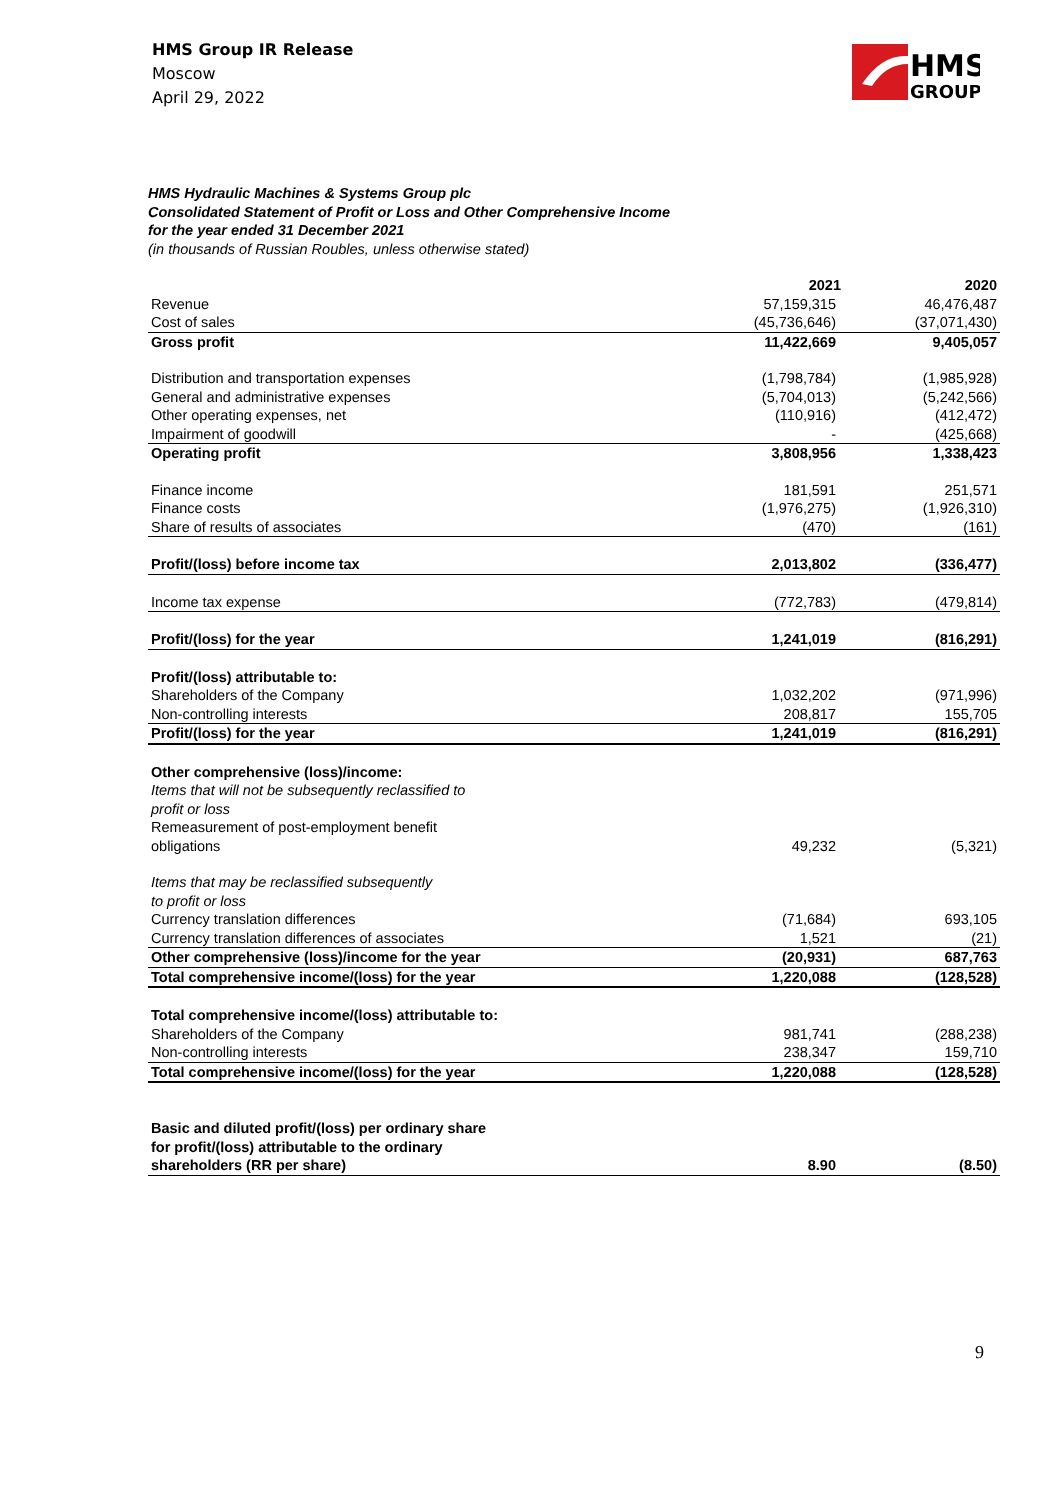HMS Group IR Release
Moscow
April 29, 2022
HMS
GROUP
HMS Hydraulic Machines & Systems Group plc
Consolidated Statement of Profit or Loss and Other Comprehensive Income
for the year ended 31 December 2021
(in thousands of Russian Roubles, unless otherwise stated)
| | 2021 | 2020 |
| --- | --- | --- |
| Revenue | 57,159,315 | 46,476,487 |
| Cost of sales | (45,736,646) | (37,071,430) |
| Gross profit | 11,422,669 | 9,405,057 |
| Distribution and transportation expenses | (1,798,784) | (1,985,928) |
| General and administrative expenses | (5,704,013) | (5,242,566) |
| Other operating expenses, net | (110,916) | (412,472) |
| Impairment of goodwill | - | (425,668) |
| Operating profit | 3,808,956 | 1,338,423 |
| Finance income | 181,591 | 251,571 |
| Finance costs | (1,976,275) | (1,926,310) |
| Share of results of associates | (470) | (161) |
| Profit/(loss) before income tax | 2,013,802 | (336,477) |
| Income tax expense | (772,783) | (479,814) |
| Profit/(loss) for the year | 1,241,019 | (816,291) |
| Profit/(loss) attributable to: | | |
| Shareholders of the Company | 1,032,202 | (971,996) |
| Non-controlling interests | 208,817 | 155,705 |
| Profit/(loss) for the year | 1,241,019 | (816,291) |
| Other comprehensive (loss)/income: | | |
| Items that will not be subsequently reclassified to profit or loss | | |
| Remeasurement of post-employment benefit obligations | 49,232 | (5,321) |
| Items that may be reclassified subsequently to profit or loss | | |
| Currency translation differences | (71,684) | 693,105 |
| Currency translation differences of associates | 1,521 | (21) |
| Other comprehensive (loss)/income for the year | (20,931) | 687,763 |
| Total comprehensive income/(loss) for the year | 1,220,088 | (128,528) |
| Total comprehensive income/(loss) attributable to: | | |
| Shareholders of the Company | 981,741 | (288,238) |
| Non-controlling interests | 238,347 | 159,710 |
| Total comprehensive income/(loss) for the year | 1,220,088 | (128,528) |
| Basic and diluted profit/(loss) per ordinary share for profit/(loss) attributable to the ordinary shareholders (RR per share) | 8.90 | (8.50) |
9